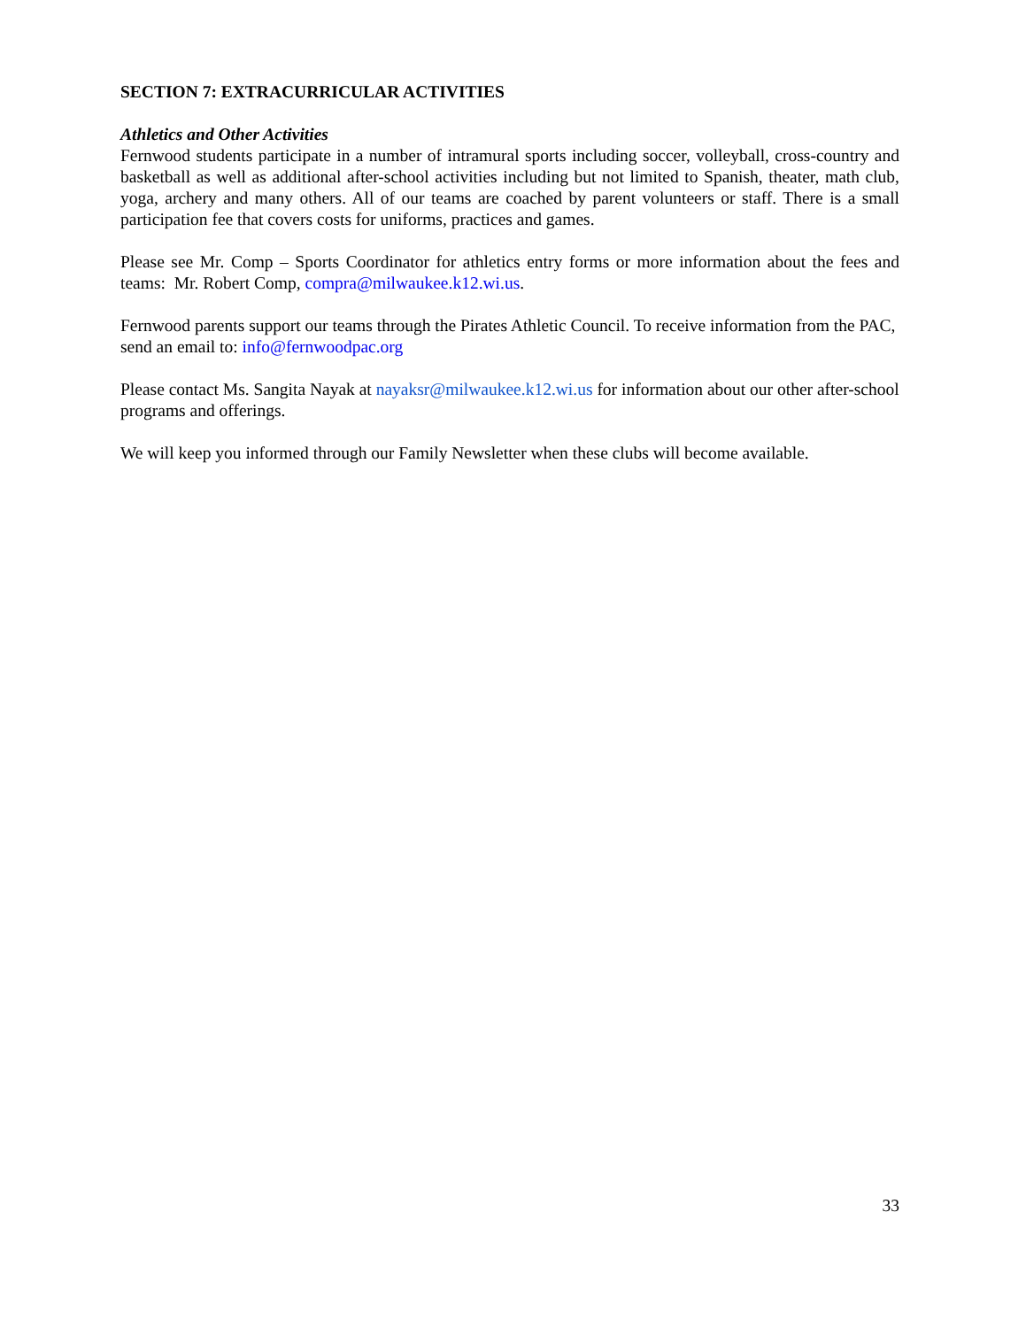SECTION 7: EXTRACURRICULAR ACTIVITIES
Athletics and Other Activities
Fernwood students participate in a number of intramural sports including soccer, volleyball, cross-country and basketball as well as additional after-school activities including but not limited to Spanish, theater, math club, yoga, archery and many others. All of our teams are coached by parent volunteers or staff. There is a small participation fee that covers costs for uniforms, practices and games.
Please see Mr. Comp – Sports Coordinator for athletics entry forms or more information about the fees and teams: Mr. Robert Comp, compra@milwaukee.k12.wi.us.
Fernwood parents support our teams through the Pirates Athletic Council. To receive information from the PAC, send an email to: info@fernwoodpac.org
Please contact Ms. Sangita Nayak at nayaksr@milwaukee.k12.wi.us for information about our other after-school programs and offerings.
We will keep you informed through our Family Newsletter when these clubs will become available.
33